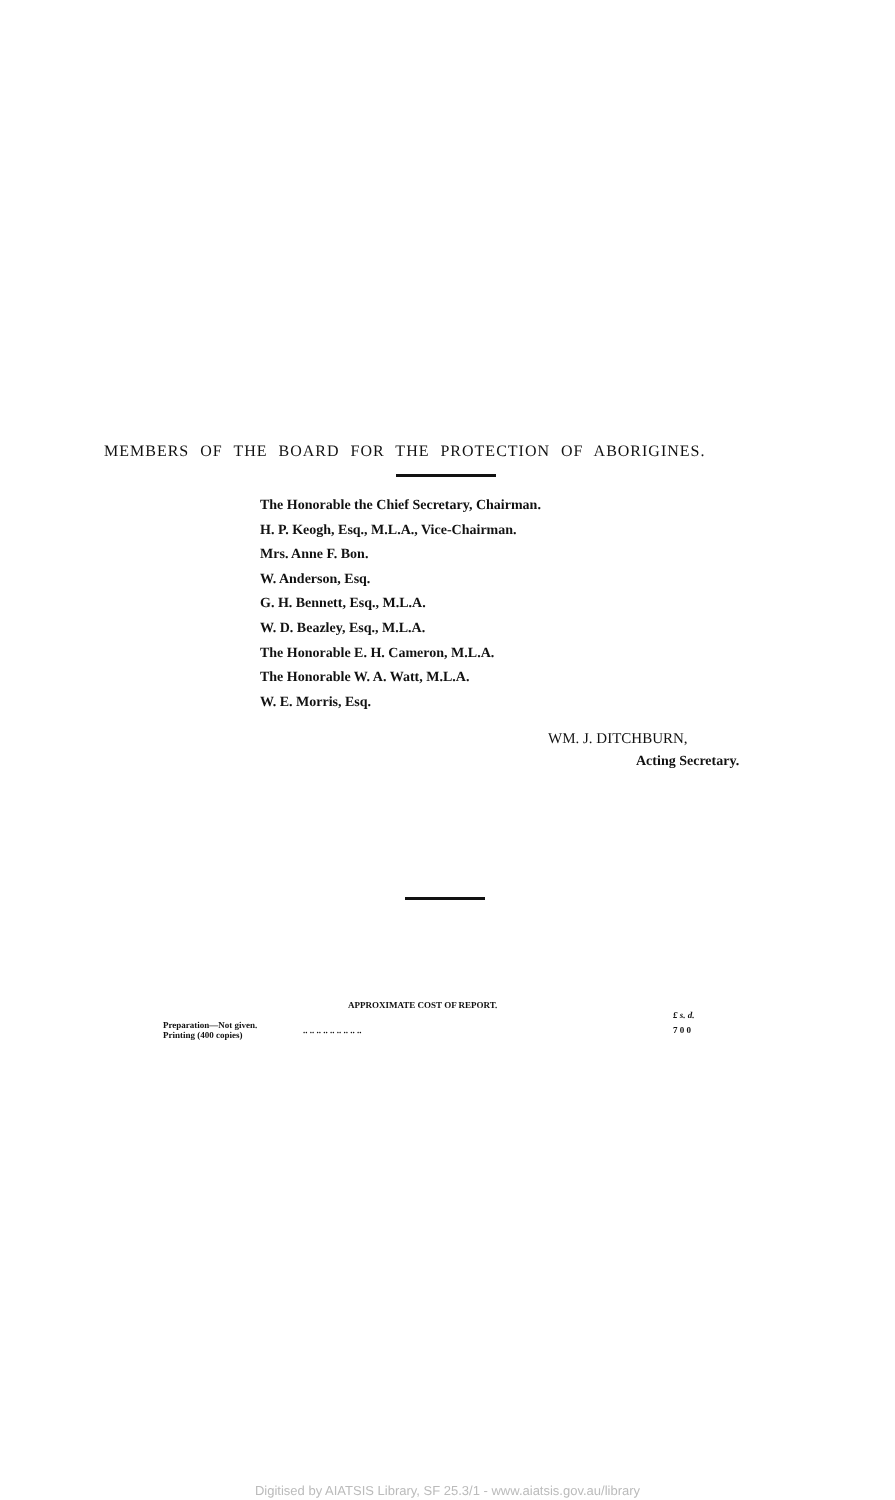MEMBERS OF THE BOARD FOR THE PROTECTION OF ABORIGINES.
The Honorable the Chief Secretary, Chairman.
H. P. Keogh, Esq., M.L.A., Vice-Chairman.
Mrs. Anne F. Bon.
W. Anderson, Esq.
G. H. Bennett, Esq., M.L.A.
W. D. Beazley, Esq., M.L.A.
The Honorable E. H. Cameron, M.L.A.
The Honorable W. A. Watt, M.L.A.
W. E. Morris, Esq.
WM. J. DITCHBURN,
Acting Secretary.
APPROXIMATE COST OF REPORT.
| | | £ s. d. |
| Preparation—Not given. Printing (400 copies) | .. .. .. .. .. .. .. .. .. | 7 0 0 |
Digitised by AIATSIS Library, SF 25.3/1 - www.aiatsis.gov.au/library